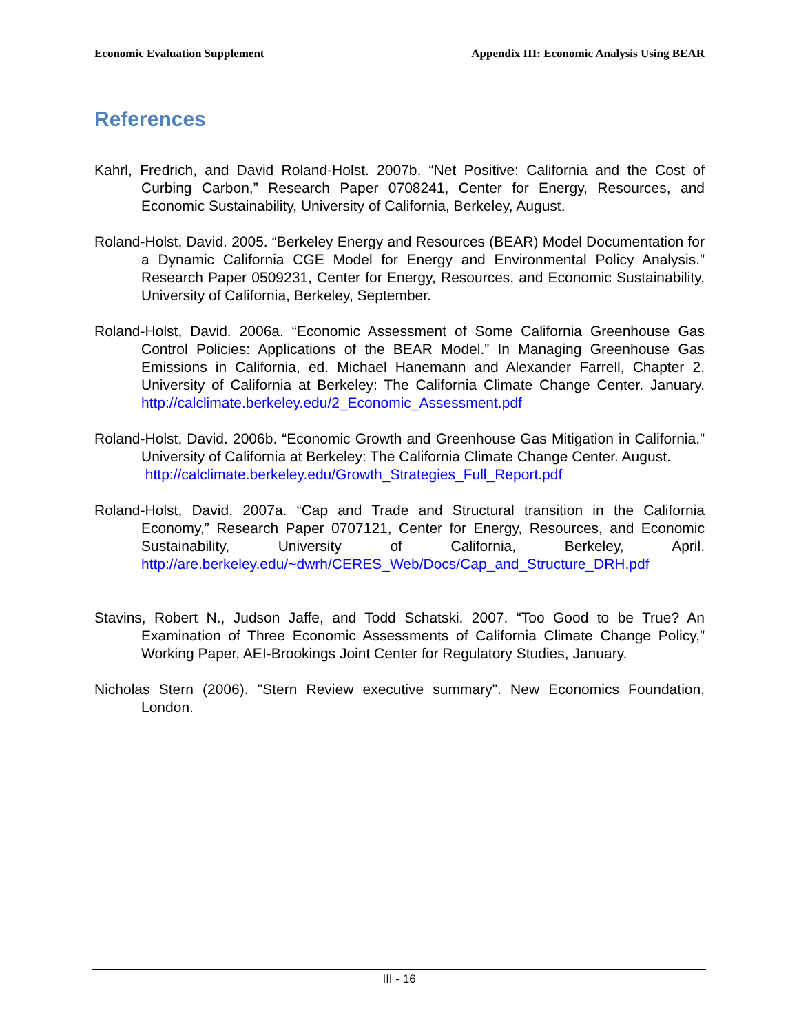Economic Evaluation Supplement Appendix III: Economic Analysis Using BEAR
References
Kahrl, Fredrich, and David Roland-Holst. 2007b. “Net Positive: California and the Cost of Curbing Carbon,” Research Paper 0708241, Center for Energy, Resources, and Economic Sustainability, University of California, Berkeley, August.
Roland-Holst, David. 2005. “Berkeley Energy and Resources (BEAR) Model Documentation for a Dynamic California CGE Model for Energy and Environmental Policy Analysis.” Research Paper 0509231, Center for Energy, Resources, and Economic Sustainability, University of California, Berkeley, September.
Roland-Holst, David. 2006a. “Economic Assessment of Some California Greenhouse Gas Control Policies: Applications of the BEAR Model.” In Managing Greenhouse Gas Emissions in California, ed. Michael Hanemann and Alexander Farrell, Chapter 2. University of California at Berkeley: The California Climate Change Center. January. http://calclimate.berkeley.edu/2_Economic_Assessment.pdf
Roland-Holst, David. 2006b. “Economic Growth and Greenhouse Gas Mitigation in California.” University of California at Berkeley: The California Climate Change Center. August.
http://calclimate.berkeley.edu/Growth_Strategies_Full_Report.pdf
Roland-Holst, David. 2007a. “Cap and Trade and Structural transition in the California Economy,” Research Paper 0707121, Center for Energy, Resources, and Economic Sustainability, University of California, Berkeley, April. http://are.berkeley.edu/~dwrh/CERES_Web/Docs/Cap_and_Structure_DRH.pdf
Stavins, Robert N., Judson Jaffe, and Todd Schatski. 2007. “Too Good to be True? An Examination of Three Economic Assessments of California Climate Change Policy,” Working Paper, AEI-Brookings Joint Center for Regulatory Studies, January.
Nicholas Stern (2006). "Stern Review executive summary". New Economics Foundation, London.
III - 16